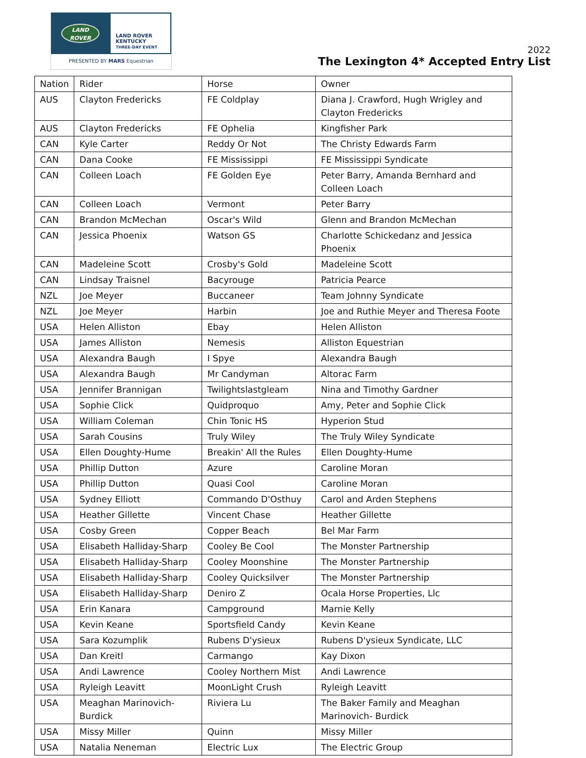LAND
ROVER
LAND ROVER
KENTUCKY
THREE-DAY EVENT
PRESENTED BY MARS Equestrian
2022
The Lexington 4* Accepted Entry List
| Nation | Rider | Horse | Owner |
| AUS | Clayton Fredericks | FE Coldplay | Diana J. Crawford, Hugh Wrigley and Clayton Fredericks |
| AUS | Clayton Fredericks | FE Ophelia | Kingfisher Park |
| CAN | Kyle Carter | Reddy Or Not | The Christy Edwards Farm |
| CAN | Dana Cooke | FE Mississippi | FE Mississippi Syndicate |
| CAN | Colleen Loach | FE Golden Eye | Peter Barry, Amanda Bernhard and Colleen Loach |
| CAN | Colleen Loach | Vermont | Peter Barry |
| CAN | Brandon McMechan | Oscar's Wild | Glenn and Brandon McMechan |
| CAN | Jessica Phoenix | Watson GS | Charlotte Schickedanz and Jessica Phoenix |
| CAN | Madeleine Scott | Crosby's Gold | Madeleine Scott |
| CAN | Lindsay Traisnel | Bacyrouge | Patricia Pearce |
| NZL | Joe Meyer | Buccaneer | Team Johnny Syndicate |
| NZL | Joe Meyer | Harbin | Joe and Ruthie Meyer and Theresa Foote |
| USA | Helen Alliston | Ebay | Helen Alliston |
| USA | James Alliston | Nemesis | Alliston Equestrian |
| USA | Alexandra Baugh | I Spye | Alexandra Baugh |
| USA | Alexandra Baugh | Mr Candyman | Altorac Farm |
| USA | Jennifer Brannigan | Twilightslastgleam | Nina and Timothy Gardner |
| USA | Sophie Click | Quidproquo | Amy, Peter and Sophie Click |
| USA | William Coleman | Chin Tonic HS | Hyperion Stud |
| USA | Sarah Cousins | Truly Wiley | The Truly Wiley Syndicate |
| USA | Ellen Doughty-Hume | Breakin' All the Rules | Ellen Doughty-Hume |
| USA | Phillip Dutton | Azure | Caroline Moran |
| USA | Phillip Dutton | Quasi Cool | Caroline Moran |
| USA | Sydney Elliott | Commando D'Osthuy | Carol and Arden Stephens |
| USA | Heather Gillette | Vincent Chase | Heather Gillette |
| USA | Cosby Green | Copper Beach | Bel Mar Farm |
| USA | Elisabeth Halliday-Sharp | Cooley Be Cool | The Monster Partnership |
| USA | Elisabeth Halliday-Sharp | Cooley Moonshine | The Monster Partnership |
| USA | Elisabeth Halliday-Sharp | Cooley Quicksilver | The Monster Partnership |
| USA | Elisabeth Halliday-Sharp | Deniro Z | Ocala Horse Properties, Llc |
| USA | Erin Kanara | Campground | Marnie Kelly |
| USA | Kevin Keane | Sportsfield Candy | Kevin Keane |
| USA | Sara Kozumplik | Rubens D'ysieux | Rubens D'ysieux Syndicate, LLC |
| USA | Dan Kreitl | Carmango | Kay Dixon |
| USA | Andi Lawrence | Cooley Northern Mist | Andi Lawrence |
| USA | Ryleigh Leavitt | MoonLight Crush | Ryleigh Leavitt |
| USA | Meaghan Marinovich-Burdick | Riviera Lu | The Baker Family and Meaghan Marinovich- Burdick |
| USA | Missy Miller | Quinn | Missy Miller |
| USA | Natalia Neneman | Electric Lux | The Electric Group |